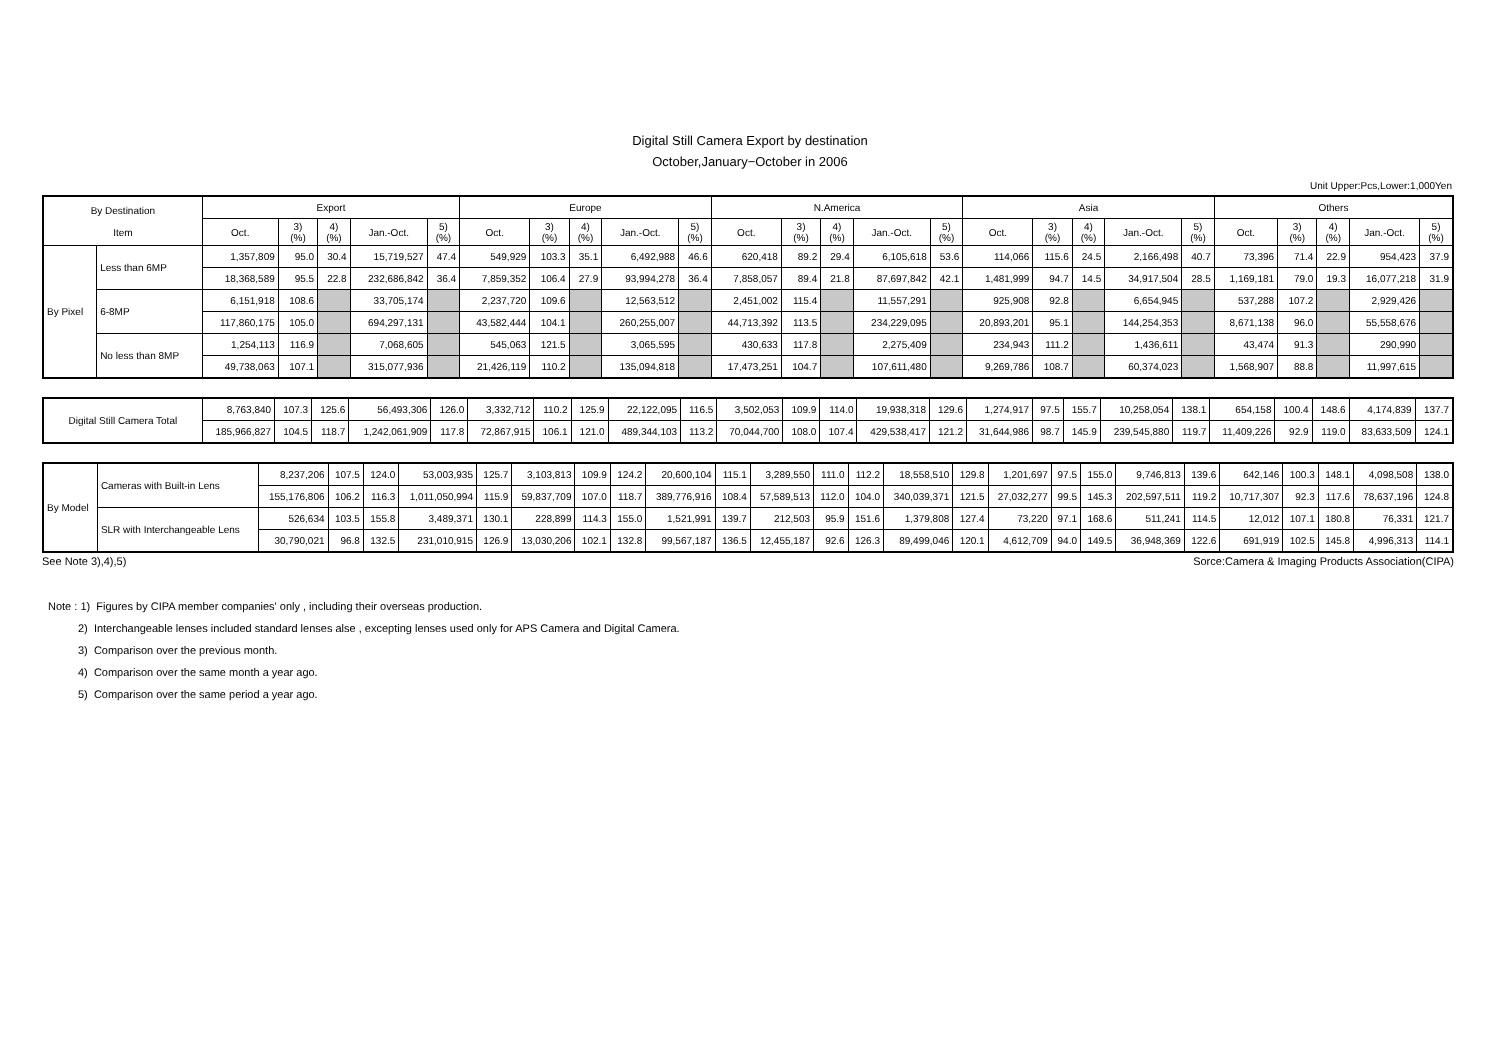Digital Still Camera Export by destination
October,January−October in 2006
Unit Upper:Pcs,Lower:1,000Yen
| By Destination Item | | Export | | | | | Europe | | | | | N.America | | | | | Asia | | | | | Others | | | | |
| --- | --- | --- | --- | --- | --- | --- | --- | --- | --- | --- | --- | --- | --- | --- | --- | --- | --- | --- | --- | --- | --- | --- | --- | --- | --- | --- |
| | | Oct. | 3) (%) | 4) (%) | Jan.-Oct. | 5) (%) | Oct. | 3) (%) | 4) (%) | Jan.-Oct. | 5) (%) | Oct. | 3) (%) | 4) (%) | Jan.-Oct. | 5) (%) | Oct. | 3) (%) | 4) (%) | Jan.-Oct. | 5) (%) | Oct. | 3) (%) | 4) (%) | Jan.-Oct. | 5) (%) |
| By Pixel | Less than 6MP | 1,357,809 | 95.0 | 30.4 | 15,719,527 | 47.4 | 549,929 | 103.3 | 35.1 | 6,492,988 | 46.6 | 620,418 | 89.2 | 29.4 | 6,105,618 | 53.6 | 114,066 | 115.6 | 24.5 | 2,166,498 | 40.7 | 73,396 | 71.4 | 22.9 | 954,423 | 37.9 |
| | | 18,368,589 | 95.5 | 22.8 | 232,686,842 | 36.4 | 7,859,352 | 106.4 | 27.9 | 93,994,278 | 36.4 | 7,858,057 | 89.4 | 21.8 | 87,697,842 | 42.1 | 1,481,999 | 94.7 | 14.5 | 34,917,504 | 28.5 | 1,169,181 | 79.0 | 19.3 | 16,077,218 | 31.9 |
| | 6-8MP | 6,151,918 | 108.6 | | 33,705,174 | | 2,237,720 | 109.6 | | 12,563,512 | | 2,451,002 | 115.4 | | 11,557,291 | | 925,908 | 92.8 | | 6,654,945 | | 537,288 | 107.2 | | 2,929,426 | |
| | | 117,860,175 | 105.0 | | 694,297,131 | | 43,582,444 | 104.1 | | 260,255,007 | | 44,713,392 | 113.5 | | 234,229,095 | | 20,893,201 | 95.1 | | 144,254,353 | | 8,671,138 | 96.0 | | 55,558,676 | |
| | No less than 8MP | 1,254,113 | 116.9 | | 7,068,605 | | 545,063 | 121.5 | | 3,065,595 | | 430,633 | 117.8 | | 2,275,409 | | 234,943 | 111.2 | | 1,436,611 | | 43,474 | 91.3 | | 290,990 | |
| | | 49,738,063 | 107.1 | | 315,077,936 | | 21,426,119 | 110.2 | | 135,094,818 | | 17,473,251 | 104.7 | | 107,611,480 | | 9,269,786 | 108.7 | | 60,374,023 | | 1,568,907 | 88.8 | | 11,997,615 | |
| Digital Still Camera Total | 8,763,840 | 107.3 | 125.6 | 56,493,306 | 126.0 | 3,332,712 | 110.2 | 125.9 | 22,122,095 | 116.5 | 3,502,053 | 109.9 | 114.0 | 19,938,318 | 129.6 | 1,274,917 | 97.5 | 155.7 | 10,258,054 | 138.1 | 654,158 | 100.4 | 148.6 | 4,174,839 | 137.7 |
| | 185,966,827 | 104.5 | 118.7 | 1,242,061,909 | 117.8 | 72,867,915 | 106.1 | 121.0 | 489,344,103 | 113.2 | 70,044,700 | 108.0 | 107.4 | 429,538,417 | 121.2 | 31,644,986 | 98.7 | 145.9 | 239,545,880 | 119.7 | 11,409,226 | 92.9 | 119.0 | 83,633,509 | 124.1 |
| By Model | Cameras with Built-in Lens | 8,237,206 | 107.5 | 124.0 | 53,003,935 | 125.7 | 3,103,813 | 109.9 | 124.2 | 20,600,104 | 115.1 | 3,289,550 | 111.0 | 112.2 | 18,558,510 | 129.8 | 1,201,697 | 97.5 | 155.0 | 9,746,813 | 139.6 | 642,146 | 100.3 | 148.1 | 4,098,508 | 138.0 |
| | | 155,176,806 | 106.2 | 116.3 | 1,011,050,994 | 115.9 | 59,837,709 | 107.0 | 118.7 | 389,776,916 | 108.4 | 57,589,513 | 112.0 | 104.0 | 340,039,371 | 121.5 | 27,032,277 | 99.5 | 145.3 | 202,597,511 | 119.2 | 10,717,307 | 92.3 | 117.6 | 78,637,196 | 124.8 |
| | SLR with Interchangeable Lens | 526,634 | 103.5 | 155.8 | 3,489,371 | 130.1 | 228,899 | 114.3 | 155.0 | 1,521,991 | 139.7 | 212,503 | 95.9 | 151.6 | 1,379,808 | 127.4 | 73,220 | 97.1 | 168.6 | 511,241 | 114.5 | 12,012 | 107.1 | 180.8 | 76,331 | 121.7 |
| | | 30,790,021 | 96.8 | 132.5 | 231,010,915 | 126.9 | 13,030,206 | 102.1 | 132.8 | 99,567,187 | 136.5 | 12,455,187 | 92.6 | 126.3 | 89,499,046 | 120.1 | 4,612,709 | 94.0 | 149.5 | 36,948,369 | 122.6 | 691,919 | 102.5 | 145.8 | 4,996,313 | 114.1 |
See Note 3),4),5) Sorce:Camera & Imaging Products Association(CIPA)
Note : 1) Figures by CIPA member companies' only , including their overseas production.
2) Interchangeable lenses included standard lenses alse , excepting lenses used only for APS Camera and Digital Camera.
3) Comparison over the previous month.
4) Comparison over the same month a year ago.
5) Comparison over the same period a year ago.